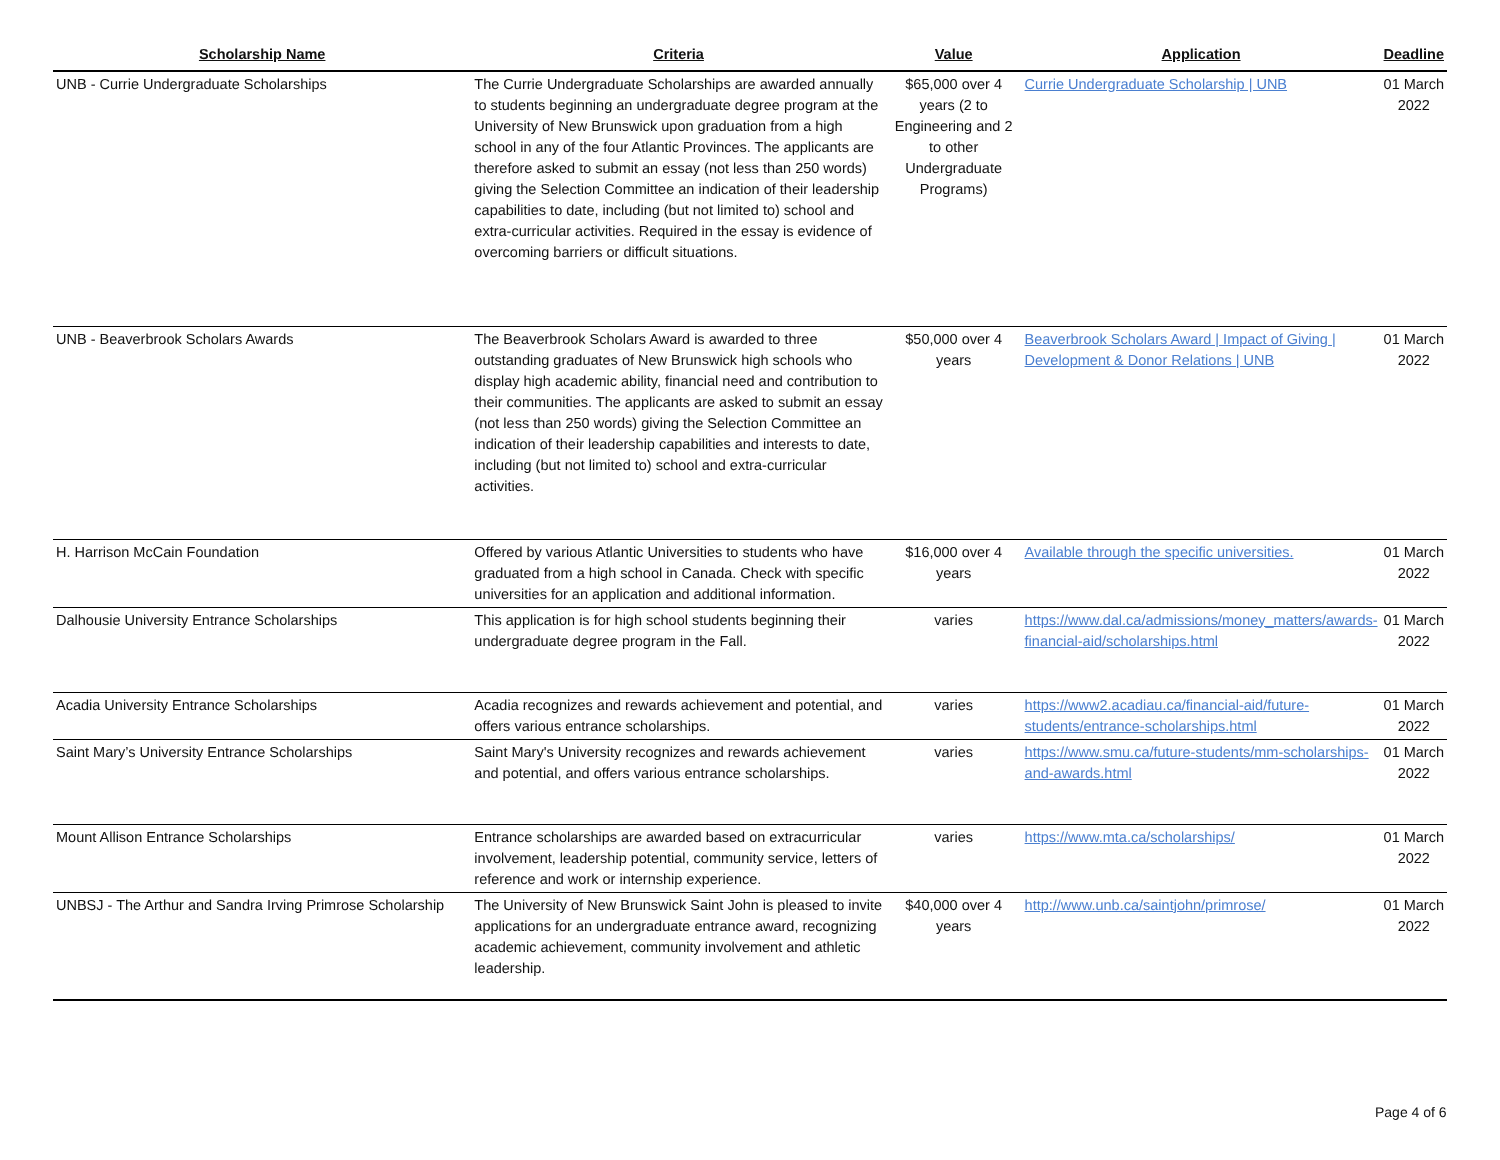| Scholarship Name | Criteria | Value | Application | Deadline |
| --- | --- | --- | --- | --- |
| UNB - Currie Undergraduate Scholarships | The Currie Undergraduate Scholarships are awarded annually to students beginning an undergraduate degree program at the University of New Brunswick upon graduation from a high school in any of the four Atlantic Provinces. The applicants are therefore asked to submit an essay (not less than 250 words) giving the Selection Committee an indication of their leadership capabilities to date, including (but not limited to) school and extra-curricular activities. Required in the essay is evidence of overcoming barriers or difficult situations. | $65,000 over 4 years (2 to Engineering and 2 to other Undergraduate Programs) | Currie Undergraduate Scholarship / UNB | 01 March 2022 |
| UNB - Beaverbrook Scholars Awards | The Beaverbrook Scholars Award is awarded to three outstanding graduates of New Brunswick high schools who display high academic ability, financial need and contribution to their communities. The applicants are asked to submit an essay (not less than 250 words) giving the Selection Committee an indication of their leadership capabilities and interests to date, including (but not limited to) school and extra-curricular activities. | $50,000 over 4 years | Beaverbrook Scholars Award / Impact of Giving / Development & Donor Relations / UNB | 01 March 2022 |
| H. Harrison McCain Foundation | Offered by various Atlantic Universities to students who have graduated from a high school in Canada. Check with specific universities for an application and additional information. | $16,000 over 4 years | Available through the specific universities. | 01 March 2022 |
| Dalhousie University Entrance Scholarships | This application is for high school students beginning their undergraduate degree program in the Fall. | varies | https://www.dal.ca/admissions/money_matters/awards-financial-aid/scholarships.html | 01 March 2022 |
| Acadia University Entrance Scholarships | Acadia recognizes and rewards achievement and potential, and offers various entrance scholarships. | varies | https://www2.acadiau.ca/financial-aid/future-students/entrance-scholarships.html | 01 March 2022 |
| Saint Mary’s University Entrance Scholarships | Saint Mary's University recognizes and rewards achievement and potential, and offers various entrance scholarships. | varies | https://www.smu.ca/future-students/mm-scholarships-and-awards.html | 01 March 2022 |
| Mount Allison Entrance Scholarships | Entrance scholarships are awarded based on extracurricular involvement, leadership potential, community service, letters of reference and work or internship experience. | varies | https://www.mta.ca/scholarships/ | 01 March 2022 |
| UNBSJ - The Arthur and Sandra Irving Primrose Scholarship | The University of New Brunswick Saint John is pleased to invite applications for an undergraduate entrance award, recognizing academic achievement, community involvement and athletic leadership. | $40,000 over 4 years | http://www.unb.ca/saintjohn/primrose/ | 01 March 2022 |
Page 4 of 6